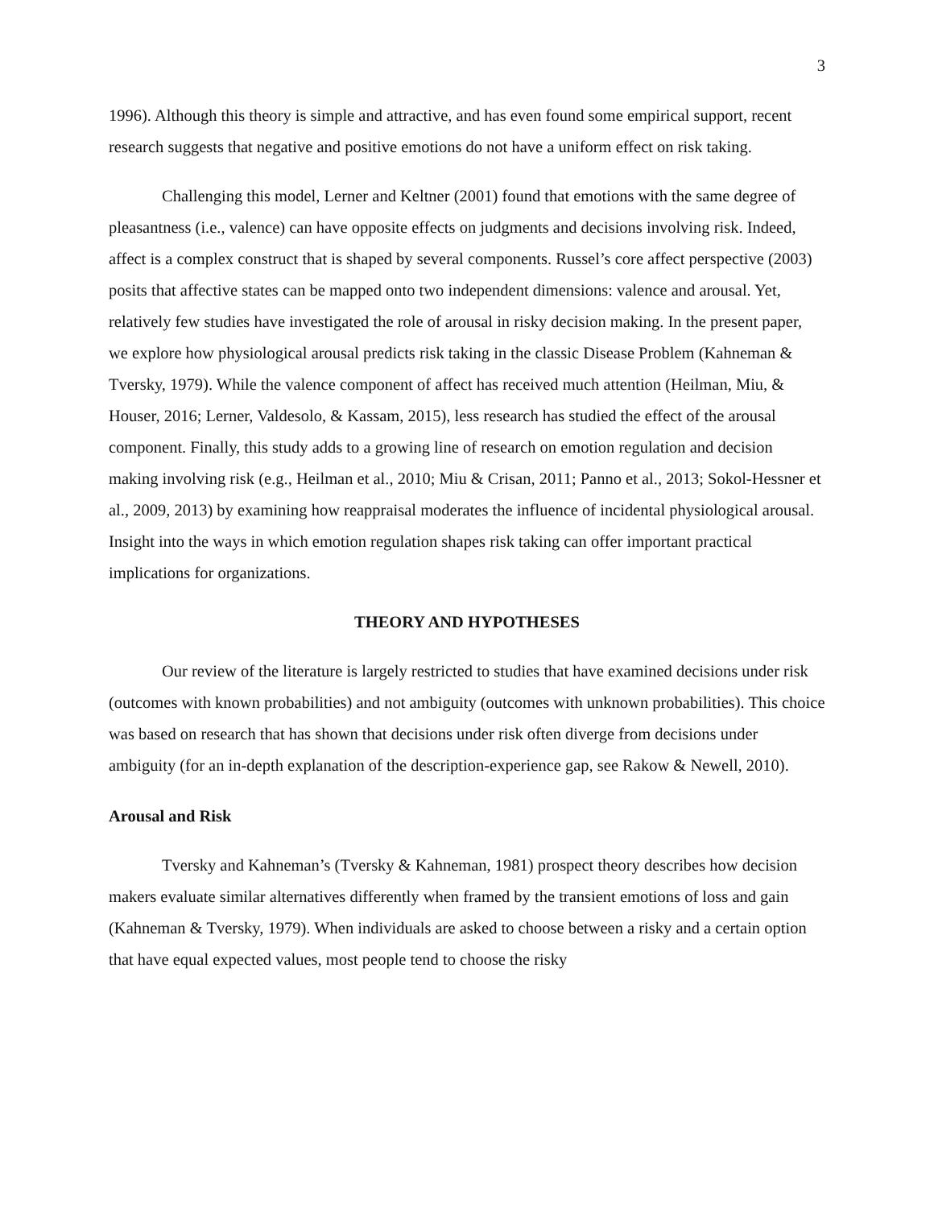3
1996). Although this theory is simple and attractive, and has even found some empirical support, recent research suggests that negative and positive emotions do not have a uniform effect on risk taking.
Challenging this model, Lerner and Keltner (2001) found that emotions with the same degree of pleasantness (i.e., valence) can have opposite effects on judgments and decisions involving risk. Indeed, affect is a complex construct that is shaped by several components. Russel’s core affect perspective (2003) posits that affective states can be mapped onto two independent dimensions: valence and arousal. Yet, relatively few studies have investigated the role of arousal in risky decision making. In the present paper, we explore how physiological arousal predicts risk taking in the classic Disease Problem (Kahneman & Tversky, 1979). While the valence component of affect has received much attention (Heilman, Miu, & Houser, 2016; Lerner, Valdesolo, & Kassam, 2015), less research has studied the effect of the arousal component. Finally, this study adds to a growing line of research on emotion regulation and decision making involving risk (e.g., Heilman et al., 2010; Miu & Crisan, 2011; Panno et al., 2013; Sokol-Hessner et al., 2009, 2013) by examining how reappraisal moderates the influence of incidental physiological arousal. Insight into the ways in which emotion regulation shapes risk taking can offer important practical implications for organizations.
THEORY AND HYPOTHESES
Our review of the literature is largely restricted to studies that have examined decisions under risk (outcomes with known probabilities) and not ambiguity (outcomes with unknown probabilities). This choice was based on research that has shown that decisions under risk often diverge from decisions under ambiguity (for an in-depth explanation of the description-experience gap, see Rakow & Newell, 2010).
Arousal and Risk
Tversky and Kahneman’s (Tversky & Kahneman, 1981) prospect theory describes how decision makers evaluate similar alternatives differently when framed by the transient emotions of loss and gain (Kahneman & Tversky, 1979). When individuals are asked to choose between a risky and a certain option that have equal expected values, most people tend to choose the risky